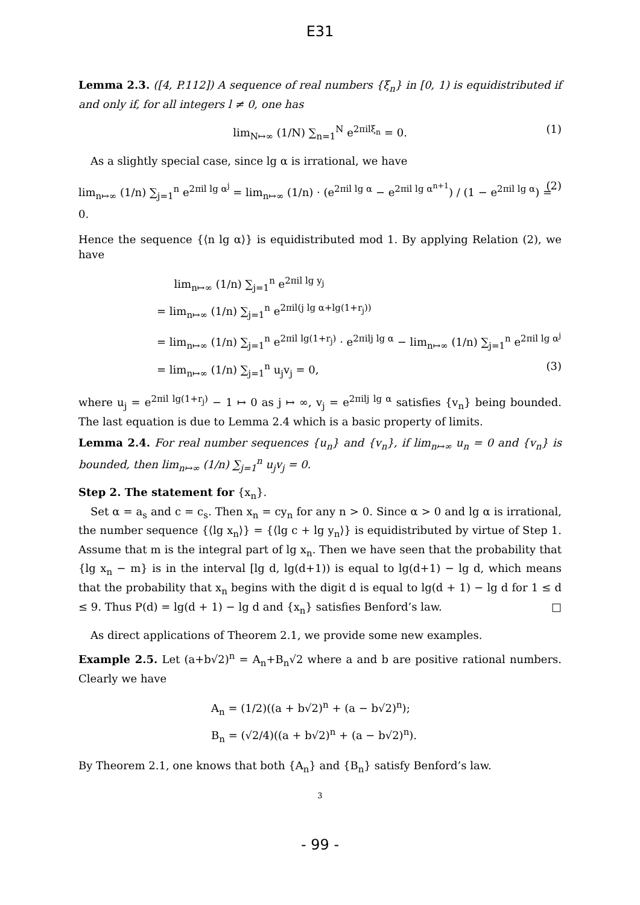E31
Lemma 2.3. ([4, P.112]) A sequence of real numbers {ξ<sub>n</sub>} in [0, 1) is equidistributed if and only if, for all integers l ≠ 0, one has
lim<sub>N↦∞</sub> (1/N) ∑<sub>n=1</sub><sup>N</sup> e<sup>2πilξ<sub>n</sub></sup> = 0. (1)
As a slightly special case, since lg α is irrational, we have
lim<sub>n↦∞</sub> (1/n) ∑<sub>j=1</sub><sup>n</sup> e<sup>2πil lg α<sup>j</sup></sup> = lim<sub>n↦∞</sub> (1/n) · (e<sup>2πil lg α</sup> − e<sup>2πil lg α<sup>n+1</sup></sup>) / (1 − e<sup>2πil lg α</sup>) = 0. (2)
Hence the sequence {⟨n lg α⟩} is equidistributed mod 1. By applying Relation (2), we have
lim<sub>n↦∞</sub> (1/n) ∑<sub>j=1</sub><sup>n</sup> e<sup>2πil lg y<sub>j</sub></sup>
= lim<sub>n↦∞</sub> (1/n) ∑<sub>j=1</sub><sup>n</sup> e<sup>2πil(j lg α+lg(1+r<sub>j</sub>))</sup>
= lim<sub>n↦∞</sub> (1/n) ∑<sub>j=1</sub><sup>n</sup> e<sup>2πil lg(1+r<sub>j</sub>)</sup> · e<sup>2πilj lg α</sup> − lim<sub>n↦∞</sub> (1/n) ∑<sub>j=1</sub><sup>n</sup> e<sup>2πil lg α<sup>j</sup></sup>
= lim<sub>n↦∞</sub> (1/n) ∑<sub>j=1</sub><sup>n</sup> u<sub>j</sub>v<sub>j</sub> = 0, (3)
where u<sub>j</sub> = e<sup>2πil lg(1+r<sub>j</sub>)</sup> − 1 ↦ 0 as j ↦ ∞, v<sub>j</sub> = e<sup>2πilj lg α</sup> satisfies {v<sub>n</sub>} being bounded. The last equation is due to Lemma 2.4 which is a basic property of limits.
Lemma 2.4. For real number sequences {u<sub>n</sub>} and {v<sub>n</sub>}, if lim<sub>n↦∞</sub> u<sub>n</sub> = 0 and {v<sub>n</sub>} is bounded, then lim<sub>n↦∞</sub> (1/n) ∑<sub>j=1</sub><sup>n</sup> u<sub>j</sub>v<sub>j</sub> = 0.
Step 2. The statement for {x<sub>n</sub>}.
Set α = a<sub>s</sub> and c = c<sub>s</sub>. Then x<sub>n</sub> = cy<sub>n</sub> for any n > 0. Since α > 0 and lg α is irrational, the number sequence {⟨lg x<sub>n</sub>⟩} = {⟨lg c + lg y<sub>n</sub>⟩} is equidistributed by virtue of Step 1. Assume that m is the integral part of lg x<sub>n</sub>. Then we have seen that the probability that {lg x<sub>n</sub> − m} is in the interval [lg d, lg(d+1)) is equal to lg(d+1) − lg d, which means that the probability that x<sub>n</sub> begins with the digit d is equal to lg(d + 1) − lg d for 1 ≤ d ≤ 9. Thus P(d) = lg(d + 1) − lg d and {x<sub>n</sub>} satisfies Benford’s law. □
As direct applications of Theorem 2.1, we provide some new examples.
Example 2.5. Let (a+b√2)<sup>n</sup> = A<sub>n</sub>+B<sub>n</sub>√2 where a and b are positive rational numbers. Clearly we have
A<sub>n</sub> = (1/2)((a + b√2)<sup>n</sup> + (a − b√2)<sup>n</sup>);
B<sub>n</sub> = (√2/4)((a + b√2)<sup>n</sup> + (a − b√2)<sup>n</sup>).
By Theorem 2.1, one knows that both {A<sub>n</sub>} and {B<sub>n</sub>} satisfy Benford’s law.
3
- 99 -